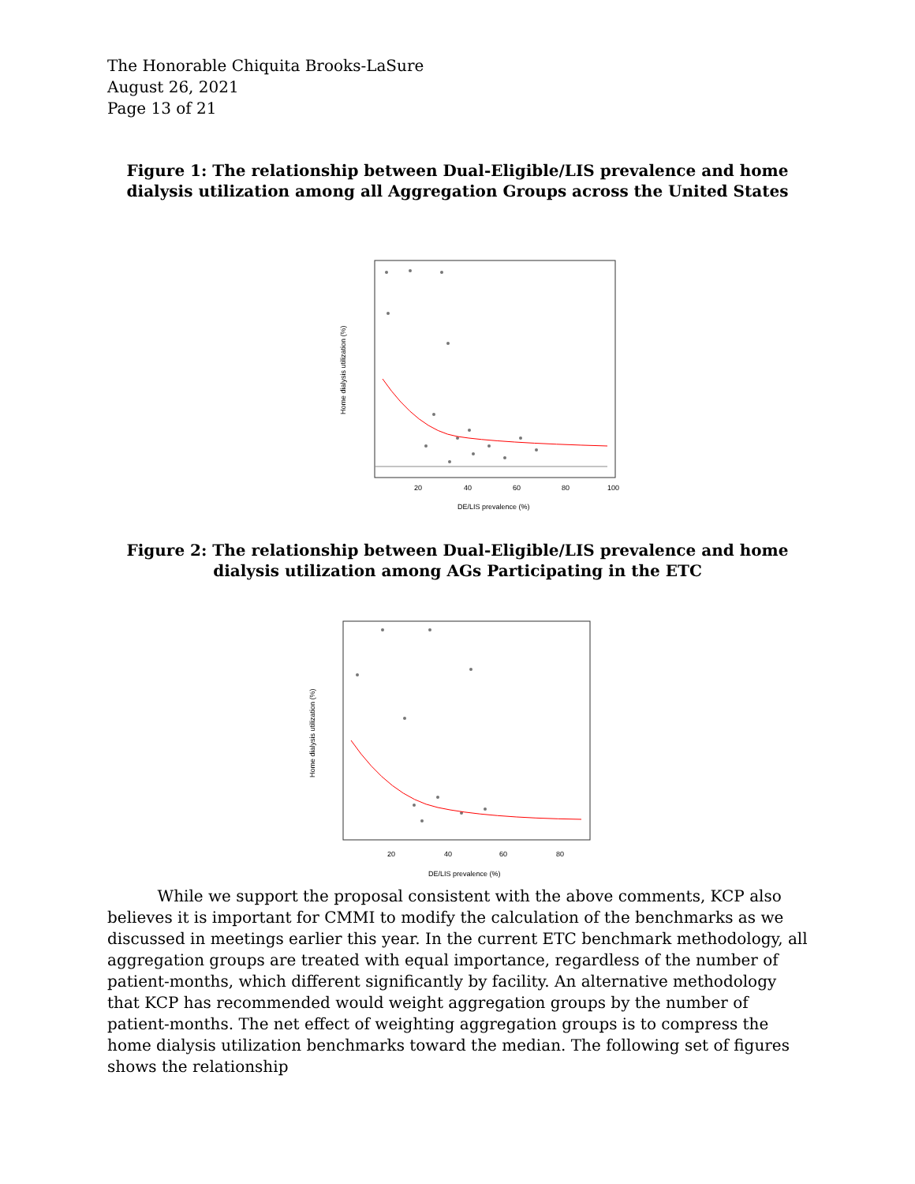The Honorable Chiquita Brooks-LaSure
August 26, 2021
Page 13 of 21
Figure 1: The relationship between Dual-Eligible/LIS prevalence and home dialysis utilization among all Aggregation Groups across the United States
20
40
60
80
100
DE/LIS prevalence (%)
Home dialysis utilization (%)
Figure 2: The relationship between Dual-Eligible/LIS prevalence and home dialysis utilization among AGs Participating in the ETC
20
40
60
80
DE/LIS prevalence (%)
Home dialysis utilization (%)
While we support the proposal consistent with the above comments, KCP also believes it is important for CMMI to modify the calculation of the benchmarks as we discussed in meetings earlier this year. In the current ETC benchmark methodology, all aggregation groups are treated with equal importance, regardless of the number of patient-months, which different significantly by facility. An alternative methodology that KCP has recommended would weight aggregation groups by the number of patient-months. The net effect of weighting aggregation groups is to compress the home dialysis utilization benchmarks toward the median. The following set of figures shows the relationship